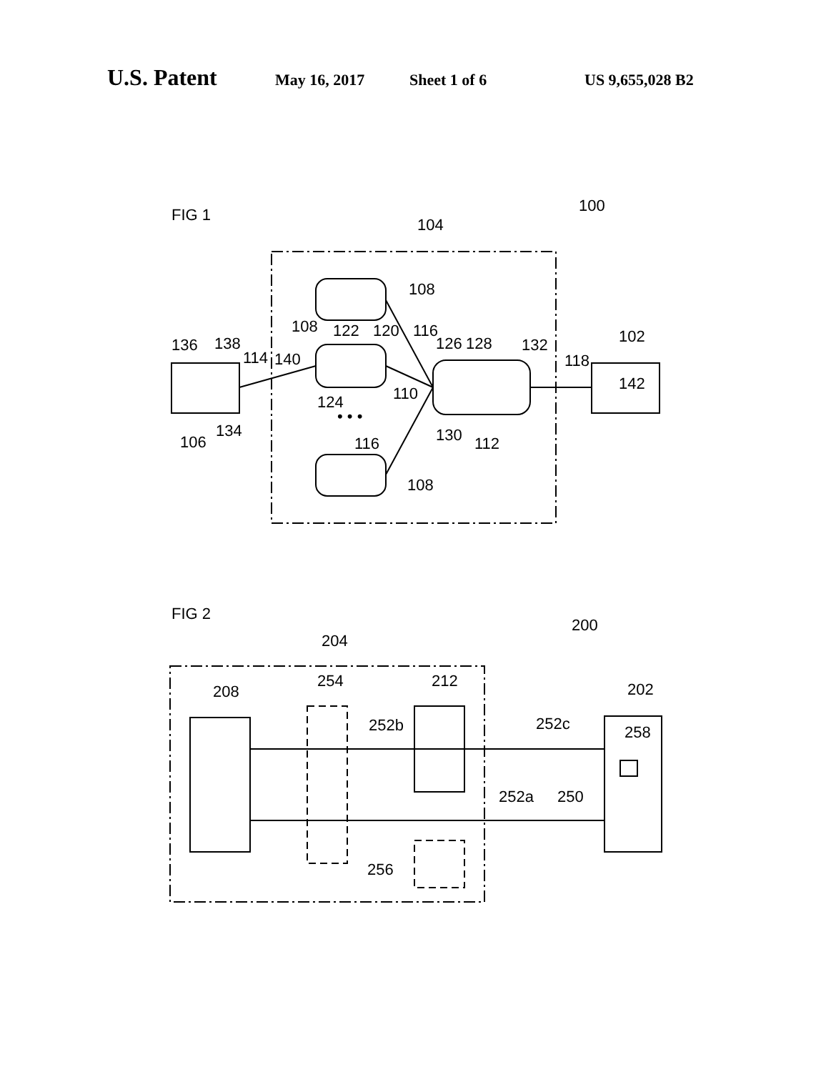U.S. Patent May 16, 2017 Sheet 1 of 6 US 9,655,028 B2
FIG 1
100
104
108
116
108
122
120
136
138
114
140
126
128
132
118
102
142
124
110
• • •
134
106
130
112
116
108
FIG 2
200
204
254
212
208
202
252b
252c
258
252a
250
256